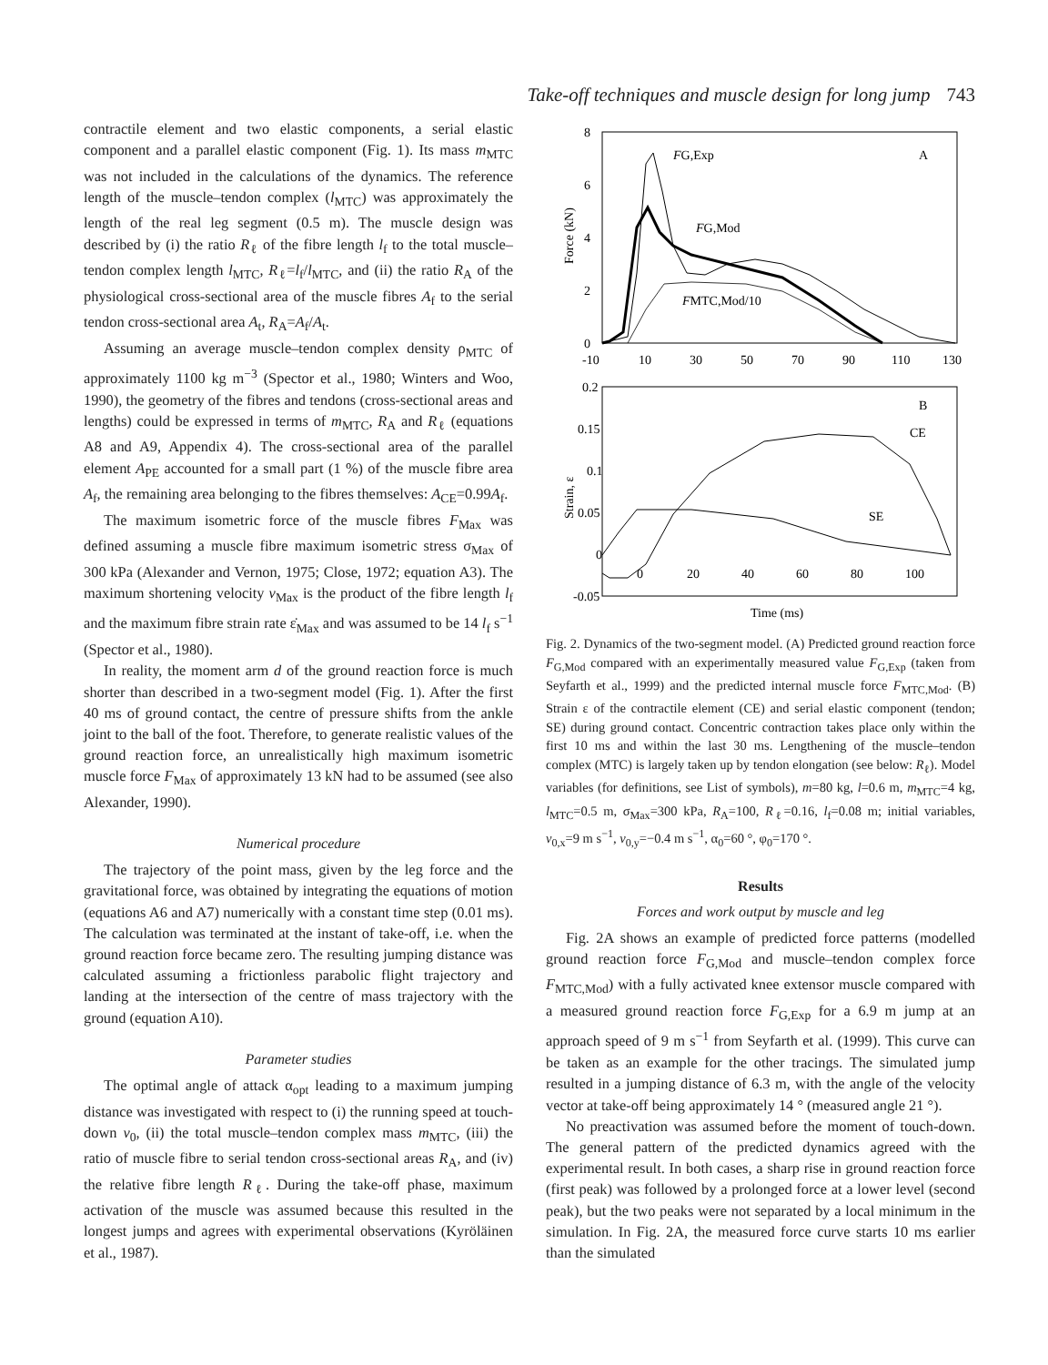Take-off techniques and muscle design for long jump 743
contractile element and two elastic components, a serial elastic component and a parallel elastic component (Fig. 1). Its mass m<sub>MTC</sub> was not included in the calculations of the dynamics. The reference length of the muscle–tendon complex (l<sub>MTC</sub>) was approximately the length of the real leg segment (0.5 m). The muscle design was described by (i) the ratio R<sub>ℓ</sub> of the fibre length l<sub>f</sub> to the total muscle–tendon complex length l<sub>MTC</sub>, R<sub>ℓ</sub>=l<sub>f</sub>/l<sub>MTC</sub>, and (ii) the ratio R<sub>A</sub> of the physiological cross-sectional area of the muscle fibres A<sub>f</sub> to the serial tendon cross-sectional area A<sub>t</sub>, R<sub>A</sub>=A<sub>f</sub>/A<sub>t</sub>.
Assuming an average muscle–tendon complex density ρ<sub>MTC</sub> of approximately 1100 kg m<sup>−3</sup> (Spector et al., 1980; Winters and Woo, 1990), the geometry of the fibres and tendons (cross-sectional areas and lengths) could be expressed in terms of m<sub>MTC</sub>, R<sub>A</sub> and R<sub>ℓ</sub> (equations A8 and A9, Appendix 4). The cross-sectional area of the parallel element A<sub>PE</sub> accounted for a small part (1 %) of the muscle fibre area A<sub>f</sub>, the remaining area belonging to the fibres themselves: A<sub>CE</sub>=0.99A<sub>f</sub>.
The maximum isometric force of the muscle fibres F<sub>Max</sub> was defined assuming a muscle fibre maximum isometric stress σ<sub>Max</sub> of 300 kPa (Alexander and Vernon, 1975; Close, 1972; equation A3). The maximum shortening velocity v<sub>Max</sub> is the product of the fibre length l<sub>f</sub> and the maximum fibre strain rate ε̇<sub>Max</sub> and was assumed to be 14 l<sub>f</sub> s<sup>−1</sup> (Spector et al., 1980).
In reality, the moment arm d of the ground reaction force is much shorter than described in a two-segment model (Fig. 1). After the first 40 ms of ground contact, the centre of pressure shifts from the ankle joint to the ball of the foot. Therefore, to generate realistic values of the ground reaction force, an unrealistically high maximum isometric muscle force F<sub>Max</sub> of approximately 13 kN had to be assumed (see also Alexander, 1990).
Numerical procedure
The trajectory of the point mass, given by the leg force and the gravitational force, was obtained by integrating the equations of motion (equations A6 and A7) numerically with a constant time step (0.01 ms). The calculation was terminated at the instant of take-off, i.e. when the ground reaction force became zero. The resulting jumping distance was calculated assuming a frictionless parabolic flight trajectory and landing at the intersection of the centre of mass trajectory with the ground (equation A10).
Parameter studies
The optimal angle of attack α<sub>opt</sub> leading to a maximum jumping distance was investigated with respect to (i) the running speed at touch-down v<sub>0</sub>, (ii) the total muscle–tendon complex mass m<sub>MTC</sub>, (iii) the ratio of muscle fibre to serial tendon cross-sectional areas R<sub>A</sub>, and (iv) the relative fibre length R<sub>ℓ</sub>. During the take-off phase, maximum activation of the muscle was assumed because this resulted in the longest jumps and agrees with experimental observations (Kyröläinen et al., 1987).
8
6
4
2
0
-10
10
30
50
70
90
110
130
Force (kN)
A
FG,Exp
FG,Mod
FMTC,Mod/10
0.2
0.15
0.1
0.05
0
-0.05
0
20
40
60
80
100
Strain, ε
B
CE
SE
Time (ms)
Fig. 2. Dynamics of the two-segment model. (A) Predicted ground reaction force F<sub>G,Mod</sub> compared with an experimentally measured value F<sub>G,Exp</sub> (taken from Seyfarth et al., 1999) and the predicted internal muscle force F<sub>MTC,Mod</sub>. (B) Strain ε of the contractile element (CE) and serial elastic component (tendon; SE) during ground contact. Concentric contraction takes place only within the first 10 ms and within the last 30 ms. Lengthening of the muscle–tendon complex (MTC) is largely taken up by tendon elongation (see below: R<sub>ℓ</sub>). Model variables (for definitions, see List of symbols), m=80 kg, l=0.6 m, m<sub>MTC</sub>=4 kg, l<sub>MTC</sub>=0.5 m, σ<sub>Max</sub>=300 kPa, R<sub>A</sub>=100, R<sub>ℓ</sub>=0.16, l<sub>f</sub>=0.08 m; initial variables, v<sub>0,x</sub>=9 m s<sup>−1</sup>, v<sub>0,y</sub>=−0.4 m s<sup>−1</sup>, α<sub>0</sub>=60 °, φ<sub>0</sub>=170 °.
Results
Forces and work output by muscle and leg
Fig. 2A shows an example of predicted force patterns (modelled ground reaction force F<sub>G,Mod</sub> and muscle–tendon complex force F<sub>MTC,Mod</sub>) with a fully activated knee extensor muscle compared with a measured ground reaction force F<sub>G,Exp</sub> for a 6.9 m jump at an approach speed of 9 m s<sup>−1</sup> from Seyfarth et al. (1999). This curve can be taken as an example for the other tracings. The simulated jump resulted in a jumping distance of 6.3 m, with the angle of the velocity vector at take-off being approximately 14 ° (measured angle 21 °).
No preactivation was assumed before the moment of touch-down. The general pattern of the predicted dynamics agreed with the experimental result. In both cases, a sharp rise in ground reaction force (first peak) was followed by a prolonged force at a lower level (second peak), but the two peaks were not separated by a local minimum in the simulation. In Fig. 2A, the measured force curve starts 10 ms earlier than the simulated